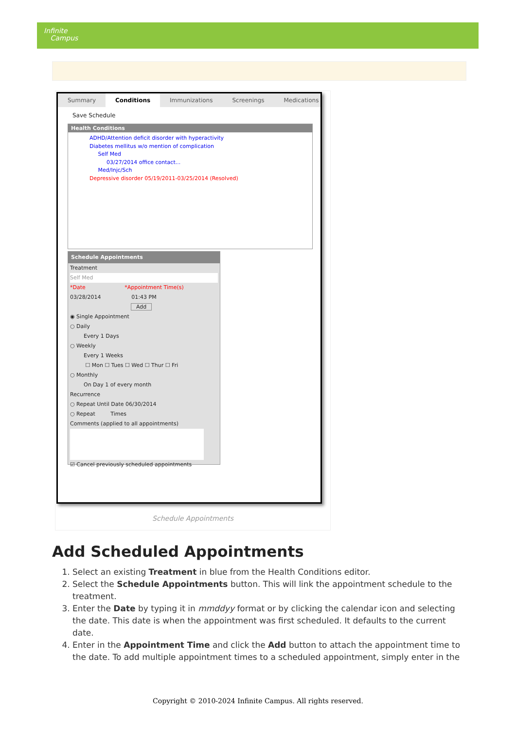Infinite
Campus
Summary Conditions Immunizations Screenings Medications
Save Schedule
Health Conditions
ADHD/Attention deficit disorder with hyperactivity
Diabetes mellitus w/o mention of complication
Self Med
03/27/2014 office contact...
Med/Injc/Sch
Depressive disorder 05/19/2011-03/25/2014 (Resolved)
Schedule Appointments
Treatment
Self Med
*Date *Appointment Time(s)
03/28/2014 01:43 PM
Add
◉ Single Appointment
○ Daily
Every 1 Days
○ Weekly
Every 1 Weeks
☐ Mon ☐ Tues ☐ Wed ☐ Thur ☐ Fri
○ Monthly
On Day 1 of every month
Recurrence
○ Repeat Until Date 06/30/2014
○ Repeat Times
Comments (applied to all appointments)
☑ Cancel previously scheduled appointments
Schedule Appointments
Add Scheduled Appointments
1. Select an existing Treatment in blue from the Health Conditions editor.
2. Select the Schedule Appointments button. This will link the appointment schedule to the treatment.
3. Enter the Date by typing it in mmddyy format or by clicking the calendar icon and selecting the date. This date is when the appointment was first scheduled. It defaults to the current date.
4. Enter in the Appointment Time and click the Add button to attach the appointment time to the date. To add multiple appointment times to a scheduled appointment, simply enter in the
Copyright © 2010-2024 Infinite Campus. All rights reserved.